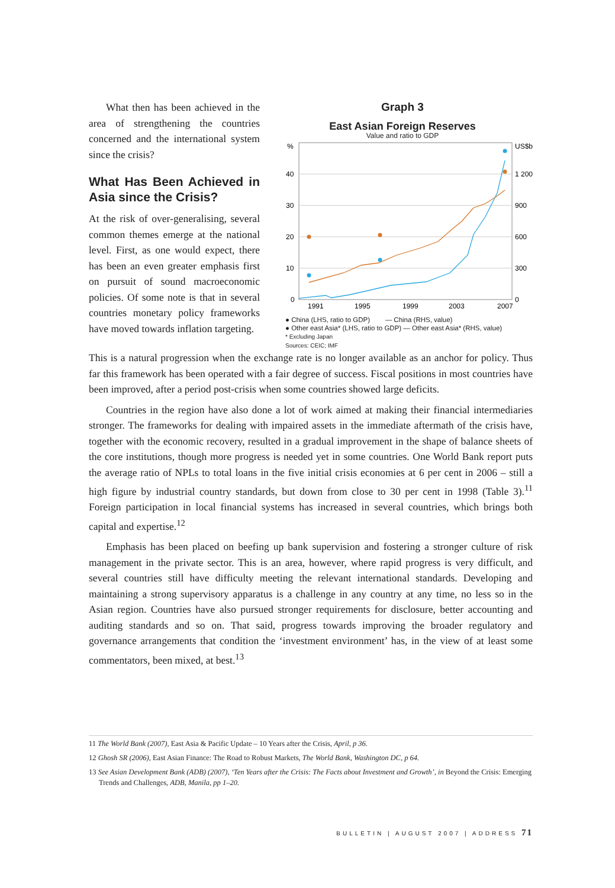What then has been achieved in the area of strengthening the countries concerned and the international system since the crisis?
What Has Been Achieved in Asia since the Crisis?
At the risk of over-generalising, several common themes emerge at the national level. First, as one would expect, there has been an even greater emphasis first on pursuit of sound macroeconomic policies. Of some note is that in several countries monetary policy frameworks have moved towards inflation targeting.
Graph 3
East Asian Foreign Reserves
Value and ratio to GDP
%
US$b
40
1 200
30
900
20
600
10
300
0
0
1991
1995
1999
2003
2007
● China (LHS, ratio to GDP) — China (RHS, value)
● Other east Asia* (LHS, ratio to GDP) — Other east Asia* (RHS, value)
* Excluding Japan
Sources: CEIC; IMF
This is a natural progression when the exchange rate is no longer available as an anchor for policy. Thus far this framework has been operated with a fair degree of success. Fiscal positions in most countries have been improved, after a period post-crisis when some countries showed large deficits.
Countries in the region have also done a lot of work aimed at making their financial intermediaries stronger. The frameworks for dealing with impaired assets in the immediate aftermath of the crisis have, together with the economic recovery, resulted in a gradual improvement in the shape of balance sheets of the core institutions, though more progress is needed yet in some countries. One World Bank report puts the average ratio of NPLs to total loans in the five initial crisis economies at 6 per cent in 2006 – still a high figure by industrial country standards, but down from close to 30 per cent in 1998 (Table 3).<sup>11</sup> Foreign participation in local financial systems has increased in several countries, which brings both capital and expertise.<sup>12</sup>
Emphasis has been placed on beefing up bank supervision and fostering a stronger culture of risk management in the private sector. This is an area, however, where rapid progress is very difficult, and several countries still have difficulty meeting the relevant international standards. Developing and maintaining a strong supervisory apparatus is a challenge in any country at any time, no less so in the Asian region. Countries have also pursued stronger requirements for disclosure, better accounting and auditing standards and so on. That said, progress towards improving the broader regulatory and governance arrangements that condition the ‘investment environment’ has, in the view of at least some commentators, been mixed, at best.<sup>13</sup>
11 The World Bank (2007), East Asia & Pacific Update – 10 Years after the Crisis, April, p 36.
12 Ghosh SR (2006), East Asian Finance: The Road to Robust Markets, The World Bank, Washington DC, p 64.
13 See Asian Development Bank (ADB) (2007), ‘Ten Years after the Crisis: The Facts about Investment and Growth’, in Beyond the Crisis: Emerging Trends and Challenges, ADB, Manila, pp 1–20.
BULLETIN | AUGUST 2007 | ADDRESS 71